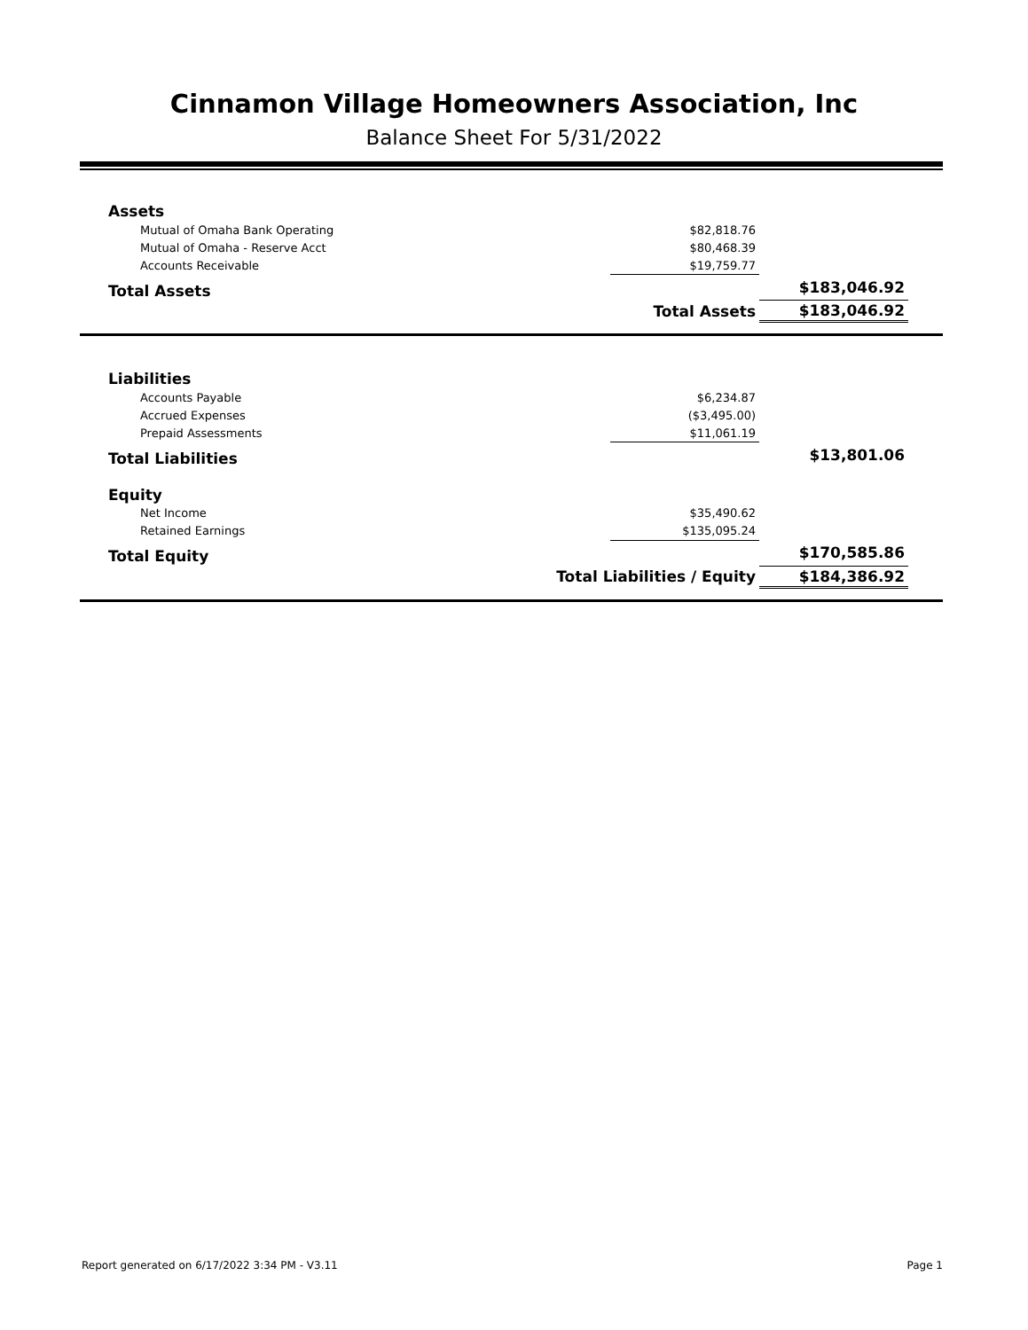Cinnamon Village Homeowners Association, Inc
Balance Sheet For 5/31/2022
| Assets | | |
| Mutual of Omaha Bank Operating | $82,818.76 | |
| Mutual of Omaha - Reserve Acct | $80,468.39 | |
| Accounts Receivable | $19,759.77 | |
| Total Assets | | $183,046.92 |
| Total Assets | | $183,046.92 |
| Liabilities | | |
| Accounts Payable | $6,234.87 | |
| Accrued Expenses | ($3,495.00) | |
| Prepaid Assessments | $11,061.19 | |
| Total Liabilities | | $13,801.06 |
| Equity | | |
| Net Income | $35,490.62 | |
| Retained Earnings | $135,095.24 | |
| Total Equity | | $170,585.86 |
| Total Liabilities / Equity | | $184,386.92 |
Report generated on 6/17/2022 3:34 PM - V3.11 Page 1